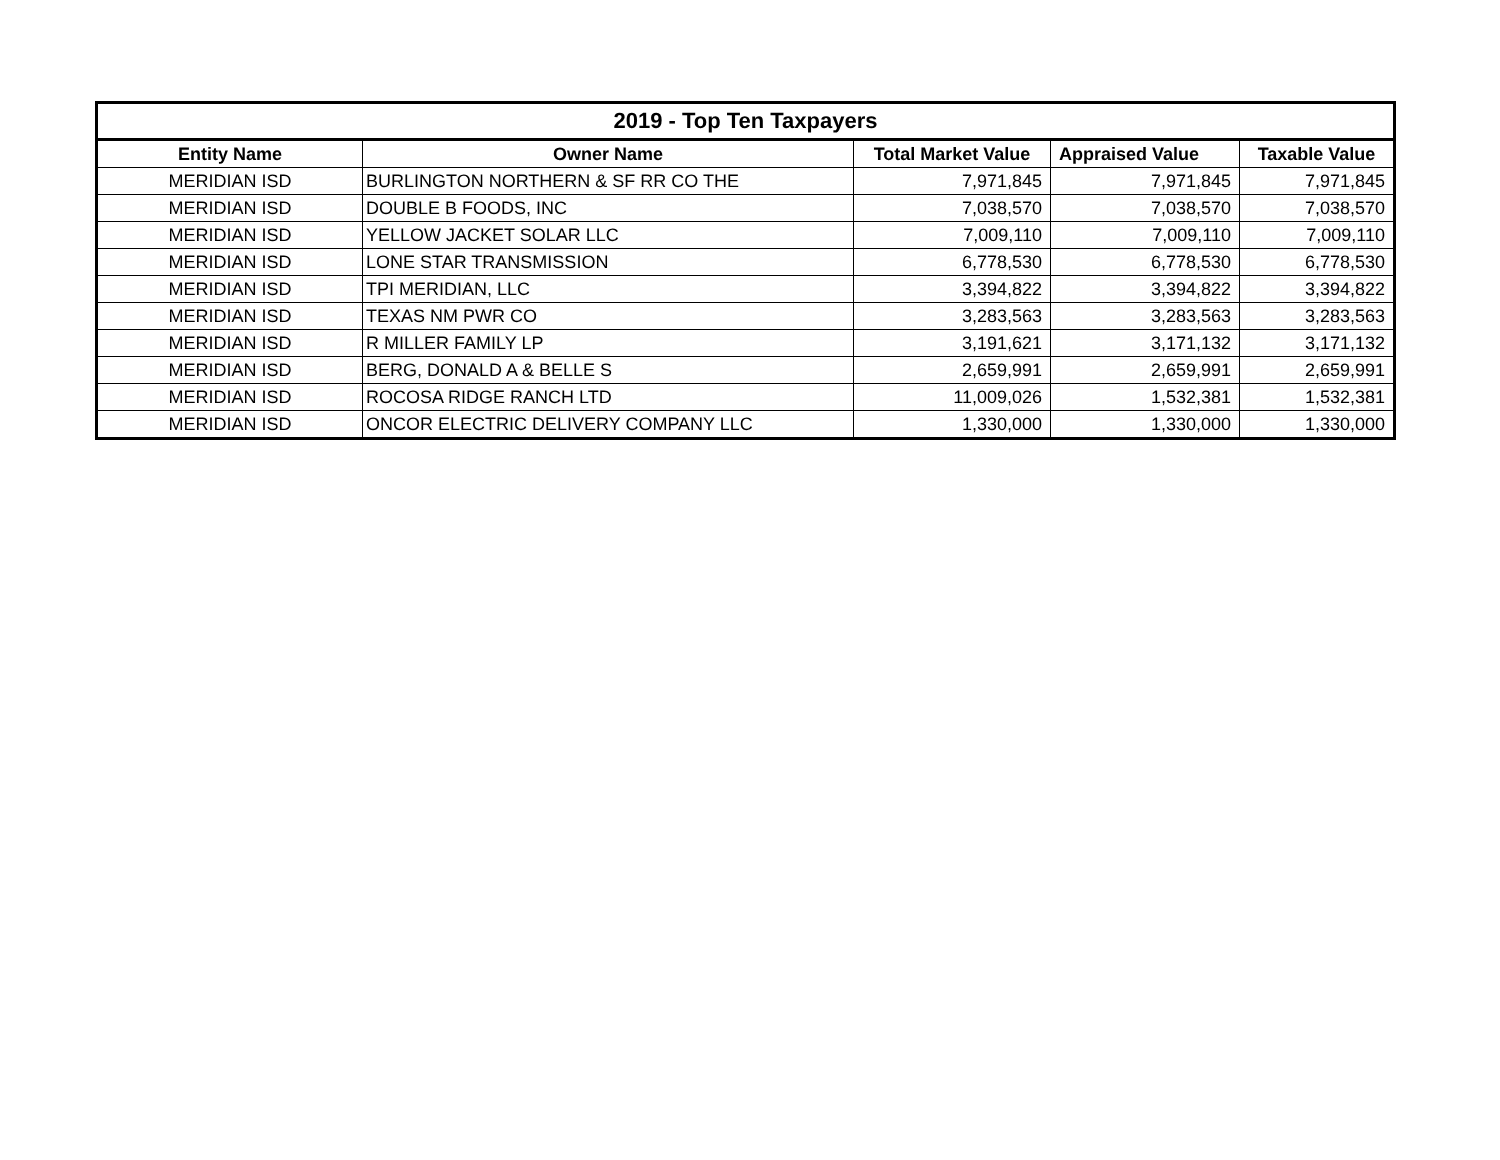| 2019 - Top Ten Taxpayers | | | | |
| --- | --- | --- | --- | --- |
| Entity Name | Owner Name | Total Market Value | Appraised Value | Taxable Value |
| MERIDIAN ISD | BURLINGTON NORTHERN & SF RR CO THE | 7,971,845 | 7,971,845 | 7,971,845 |
| MERIDIAN ISD | DOUBLE B FOODS, INC | 7,038,570 | 7,038,570 | 7,038,570 |
| MERIDIAN ISD | YELLOW JACKET SOLAR LLC | 7,009,110 | 7,009,110 | 7,009,110 |
| MERIDIAN ISD | LONE STAR TRANSMISSION | 6,778,530 | 6,778,530 | 6,778,530 |
| MERIDIAN ISD | TPI MERIDIAN, LLC | 3,394,822 | 3,394,822 | 3,394,822 |
| MERIDIAN ISD | TEXAS NM PWR CO | 3,283,563 | 3,283,563 | 3,283,563 |
| MERIDIAN ISD | R MILLER FAMILY LP | 3,191,621 | 3,171,132 | 3,171,132 |
| MERIDIAN ISD | BERG, DONALD A & BELLE S | 2,659,991 | 2,659,991 | 2,659,991 |
| MERIDIAN ISD | ROCOSA RIDGE RANCH LTD | 11,009,026 | 1,532,381 | 1,532,381 |
| MERIDIAN ISD | ONCOR ELECTRIC DELIVERY COMPANY LLC | 1,330,000 | 1,330,000 | 1,330,000 |